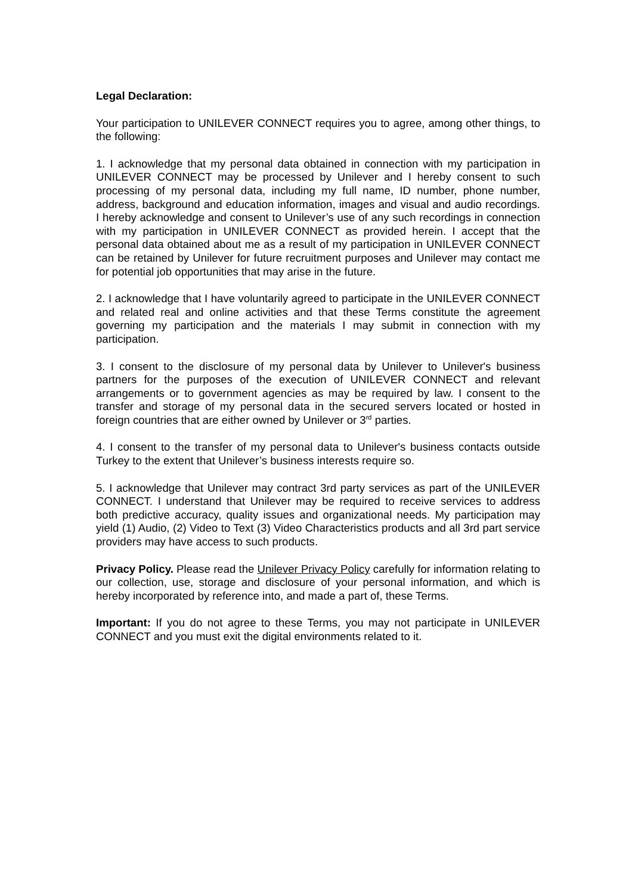Legal Declaration:
Your participation to UNILEVER CONNECT requires you to agree, among other things, to the following:
1. I acknowledge that my personal data obtained in connection with my participation in UNILEVER CONNECT may be processed by Unilever and I hereby consent to such processing of my personal data, including my full name, ID number, phone number, address, background and education information, images and visual and audio recordings. I hereby acknowledge and consent to Unilever’s use of any such recordings in connection with my participation in UNILEVER CONNECT as provided herein. I accept that the personal data obtained about me as a result of my participation in UNILEVER CONNECT can be retained by Unilever for future recruitment purposes and Unilever may contact me for potential job opportunities that may arise in the future.
2. I acknowledge that I have voluntarily agreed to participate in the UNILEVER CONNECT and related real and online activities and that these Terms constitute the agreement governing my participation and the materials I may submit in connection with my participation.
3. I consent to the disclosure of my personal data by Unilever to Unilever's business partners for the purposes of the execution of UNILEVER CONNECT and relevant arrangements or to government agencies as may be required by law. I consent to the transfer and storage of my personal data in the secured servers located or hosted in foreign countries that are either owned by Unilever or 3<sup>rd</sup> parties.
4. I consent to the transfer of my personal data to Unilever's business contacts outside Turkey to the extent that Unilever’s business interests require so.
5. I acknowledge that Unilever may contract 3rd party services as part of the UNILEVER CONNECT. I understand that Unilever may be required to receive services to address both predictive accuracy, quality issues and organizational needs. My participation may yield (1) Audio, (2) Video to Text (3) Video Characteristics products and all 3rd part service providers may have access to such products.
Privacy Policy. Please read the Unilever Privacy Policy carefully for information relating to our collection, use, storage and disclosure of your personal information, and which is hereby incorporated by reference into, and made a part of, these Terms.
Important: If you do not agree to these Terms, you may not participate in UNILEVER CONNECT and you must exit the digital environments related to it.